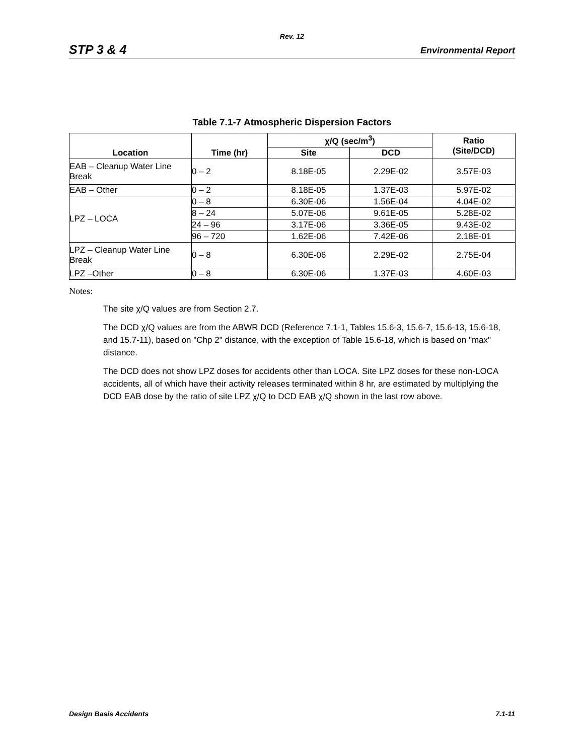Rev. 12
STP 3 & 4 Environmental Report
Table 7.1-7 Atmospheric Dispersion Factors
| Location | Time (hr) | χ/Q (sec/m<sup>3</sup>) | | Ratio (Site/DCD) |
| --- | --- | --- | --- | --- |
| | | Site | DCD | |
| EAB – Cleanup Water Line Break | 0 – 2 | 8.18E-05 | 2.29E-02 | 3.57E-03 |
| EAB – Other | 0 – 2 | 8.18E-05 | 1.37E-03 | 5.97E-02 |
| LPZ – LOCA | 0 – 8 | 6.30E-06 | 1.56E-04 | 4.04E-02 |
| | 8 – 24 | 5.07E-06 | 9.61E-05 | 5.28E-02 |
| | 24 – 96 | 3.17E-06 | 3.36E-05 | 9.43E-02 |
| | 96 – 720 | 1.62E-06 | 7.42E-06 | 2.18E-01 |
| LPZ – Cleanup Water Line Break | 0 – 8 | 6.30E-06 | 2.29E-02 | 2.75E-04 |
| LPZ –Other | 0 – 8 | 6.30E-06 | 1.37E-03 | 4.60E-03 |
Notes:
The site χ/Q values are from Section 2.7.
The DCD χ/Q values are from the ABWR DCD (Reference 7.1-1, Tables 15.6-3, 15.6-7, 15.6-13, 15.6-18, and 15.7-11), based on "Chp 2" distance, with the exception of Table 15.6-18, which is based on "max" distance.
The DCD does not show LPZ doses for accidents other than LOCA. Site LPZ doses for these non-LOCA accidents, all of which have their activity releases terminated within 8 hr, are estimated by multiplying the DCD EAB dose by the ratio of site LPZ χ/Q to DCD EAB χ/Q shown in the last row above.
Design Basis Accidents 7.1-11